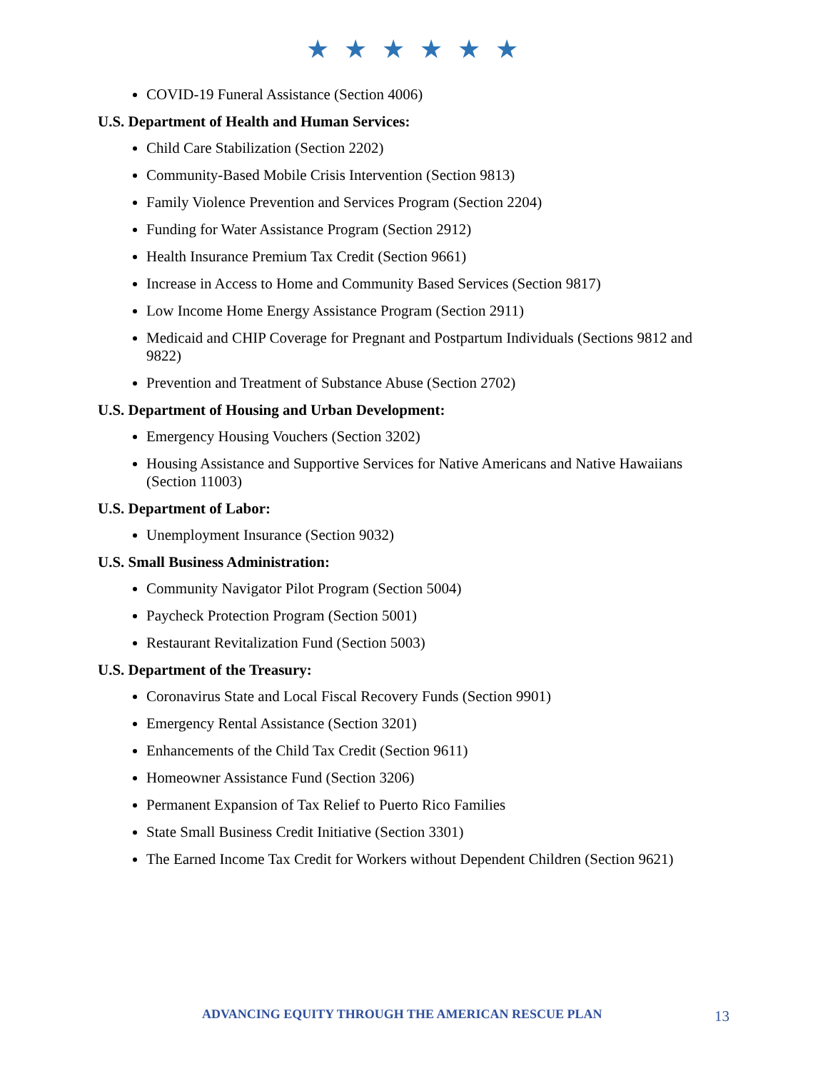★ ★ ★ ★ ★ ★
COVID-19 Funeral Assistance (Section 4006)
U.S. Department of Health and Human Services:
Child Care Stabilization (Section 2202)
Community-Based Mobile Crisis Intervention (Section 9813)
Family Violence Prevention and Services Program (Section 2204)
Funding for Water Assistance Program (Section 2912)
Health Insurance Premium Tax Credit (Section 9661)
Increase in Access to Home and Community Based Services (Section 9817)
Low Income Home Energy Assistance Program (Section 2911)
Medicaid and CHIP Coverage for Pregnant and Postpartum Individuals (Sections 9812 and 9822)
Prevention and Treatment of Substance Abuse (Section 2702)
U.S. Department of Housing and Urban Development:
Emergency Housing Vouchers (Section 3202)
Housing Assistance and Supportive Services for Native Americans and Native Hawaiians (Section 11003)
U.S. Department of Labor:
Unemployment Insurance (Section 9032)
U.S. Small Business Administration:
Community Navigator Pilot Program (Section 5004)
Paycheck Protection Program (Section 5001)
Restaurant Revitalization Fund (Section 5003)
U.S. Department of the Treasury:
Coronavirus State and Local Fiscal Recovery Funds (Section 9901)
Emergency Rental Assistance (Section 3201)
Enhancements of the Child Tax Credit (Section 9611)
Homeowner Assistance Fund (Section 3206)
Permanent Expansion of Tax Relief to Puerto Rico Families
State Small Business Credit Initiative (Section 3301)
The Earned Income Tax Credit for Workers without Dependent Children (Section 9621)
ADVANCING EQUITY THROUGH THE AMERICAN RESCUE PLAN 13